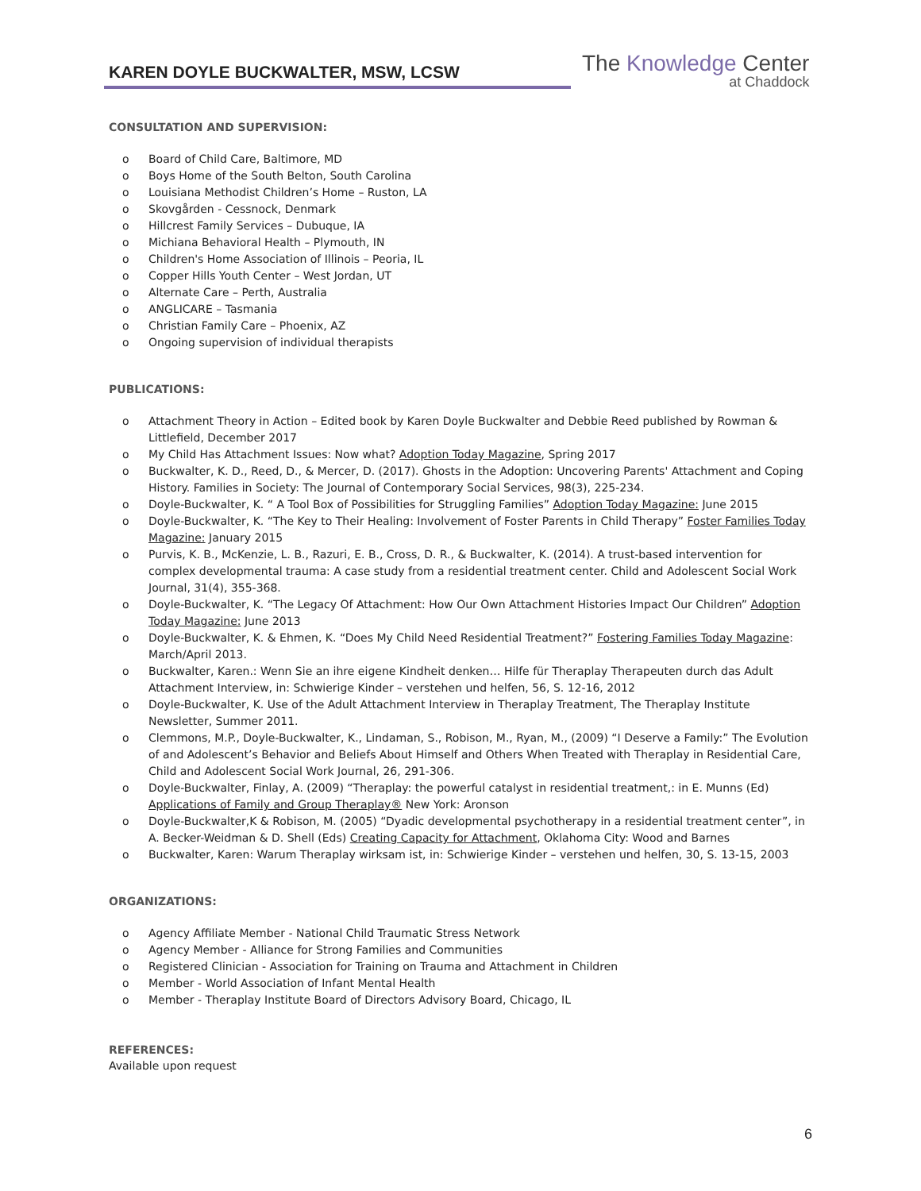KAREN DOYLE BUCKWALTER, MSW, LCSW
The Knowledge Center
at Chaddock
CONSULTATION AND SUPERVISION:
o Board of Child Care, Baltimore, MD
o Boys Home of the South Belton, South Carolina
o Louisiana Methodist Children’s Home – Ruston, LA
o Skovgården - Cessnock, Denmark
o Hillcrest Family Services – Dubuque, IA
o Michiana Behavioral Health – Plymouth, IN
o Children's Home Association of Illinois – Peoria, IL
o Copper Hills Youth Center – West Jordan, UT
o Alternate Care – Perth, Australia
o ANGLICARE – Tasmania
o Christian Family Care – Phoenix, AZ
o Ongoing supervision of individual therapists
PUBLICATIONS:
o Attachment Theory in Action – Edited book by Karen Doyle Buckwalter and Debbie Reed published by Rowman & Littlefield, December 2017
o My Child Has Attachment Issues: Now what? Adoption Today Magazine, Spring 2017
o Buckwalter, K. D., Reed, D., & Mercer, D. (2017). Ghosts in the Adoption: Uncovering Parents' Attachment and Coping History. Families in Society: The Journal of Contemporary Social Services, 98(3), 225-234.
o Doyle-Buckwalter, K. “ A Tool Box of Possibilities for Struggling Families” Adoption Today Magazine: June 2015
o Doyle-Buckwalter, K. “The Key to Their Healing: Involvement of Foster Parents in Child Therapy” Foster Families Today Magazine: January 2015
o Purvis, K. B., McKenzie, L. B., Razuri, E. B., Cross, D. R., & Buckwalter, K. (2014). A trust-based intervention for complex developmental trauma: A case study from a residential treatment center. Child and Adolescent Social Work Journal, 31(4), 355-368.
o Doyle-Buckwalter, K. “The Legacy Of Attachment: How Our Own Attachment Histories Impact Our Children” Adoption Today Magazine: June 2013
o Doyle-Buckwalter, K. & Ehmen, K. “Does My Child Need Residential Treatment?” Fostering Families Today Magazine: March/April 2013.
o Buckwalter, Karen.: Wenn Sie an ihre eigene Kindheit denken… Hilfe für Theraplay Therapeuten durch das Adult Attachment Interview, in: Schwierige Kinder – verstehen und helfen, 56, S. 12-16, 2012
o Doyle-Buckwalter, K. Use of the Adult Attachment Interview in Theraplay Treatment, The Theraplay Institute Newsletter, Summer 2011.
o Clemmons, M.P., Doyle-Buckwalter, K., Lindaman, S., Robison, M., Ryan, M., (2009) “I Deserve a Family:” The Evolution of and Adolescent’s Behavior and Beliefs About Himself and Others When Treated with Theraplay in Residential Care, Child and Adolescent Social Work Journal, 26, 291-306.
o Doyle-Buckwalter, Finlay, A. (2009) “Theraplay: the powerful catalyst in residential treatment,: in E. Munns (Ed) Applications of Family and Group Theraplay® New York: Aronson
o Doyle-Buckwalter,K & Robison, M. (2005) “Dyadic developmental psychotherapy in a residential treatment center”, in A. Becker-Weidman & D. Shell (Eds) Creating Capacity for Attachment, Oklahoma City: Wood and Barnes
o Buckwalter, Karen: Warum Theraplay wirksam ist, in: Schwierige Kinder – verstehen und helfen, 30, S. 13-15, 2003
ORGANIZATIONS:
o Agency Affiliate Member - National Child Traumatic Stress Network
o Agency Member - Alliance for Strong Families and Communities
o Registered Clinician - Association for Training on Trauma and Attachment in Children
o Member - World Association of Infant Mental Health
o Member - Theraplay Institute Board of Directors Advisory Board, Chicago, IL
REFERENCES:
Available upon request
6